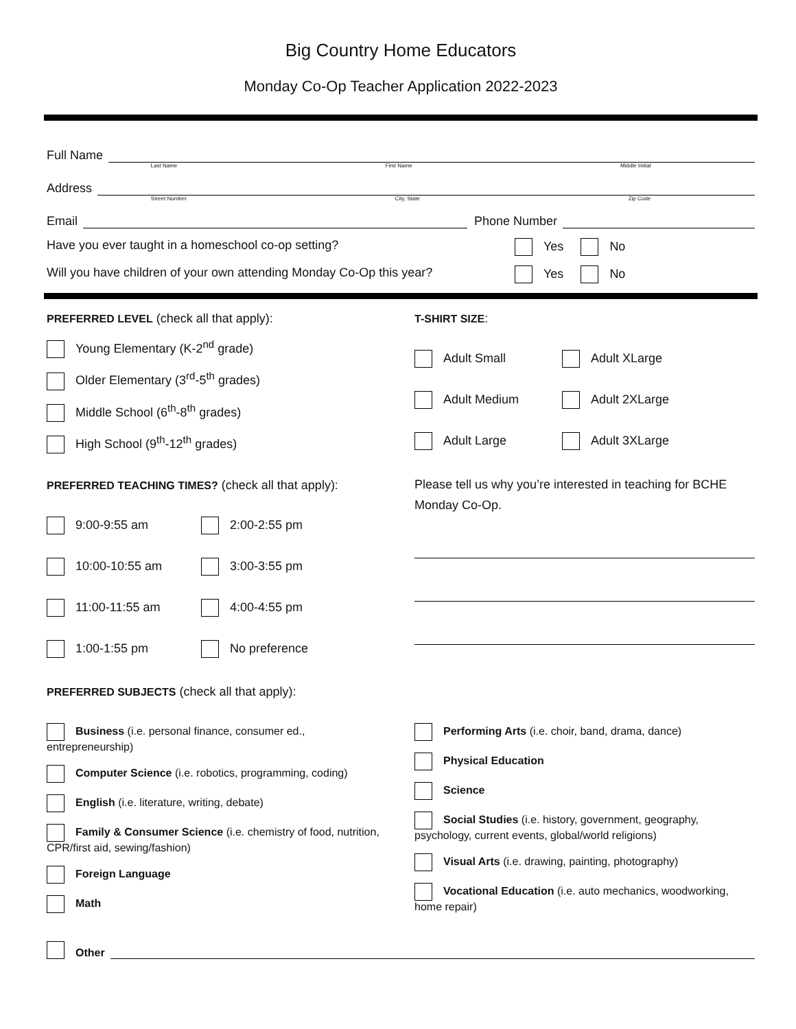Big Country Home Educators
Monday Co-Op Teacher Application 2022-2023
Full Name
Last Name First Name Middle Initial
Address
Street Number City, State Zip Code
Email Phone Number
Have you ever taught in a homeschool co-op setting? Yes No
Will you have children of your own attending Monday Co-Op this year? Yes No
PREFERRED LEVEL (check all that apply):
Young Elementary (K-2<sup>nd</sup> grade)
Older Elementary (3<sup>rd</sup>-5<sup>th</sup> grades)
Middle School (6<sup>th</sup>-8<sup>th</sup> grades)
High School (9<sup>th</sup>-12<sup>th</sup> grades)
PREFERRED TEACHING TIMES? (check all that apply):
9:00-9:55 am
2:00-2:55 pm
10:00-10:55 am
3:00-3:55 pm
11:00-11:55 am
4:00-4:55 pm
1:00-1:55 pm
No preference
T-SHIRT SIZE:
Adult Small
Adult XLarge
Adult Medium
Adult 2XLarge
Adult Large
Adult 3XLarge
Please tell us why you’re interested in teaching for BCHE Monday Co-Op.
PREFERRED SUBJECTS (check all that apply):
Business (i.e. personal finance, consumer ed., entrepreneurship)
Computer Science (i.e. robotics, programming, coding)
English (i.e. literature, writing, debate)
Family & Consumer Science (i.e. chemistry of food, nutrition, CPR/first aid, sewing/fashion)
Foreign Language
Math
Performing Arts (i.e. choir, band, drama, dance)
Physical Education
Science
Social Studies (i.e. history, government, geography, psychology, current events, global/world religions)
Visual Arts (i.e. drawing, painting, photography)
Vocational Education (i.e. auto mechanics, woodworking, home repair)
Other